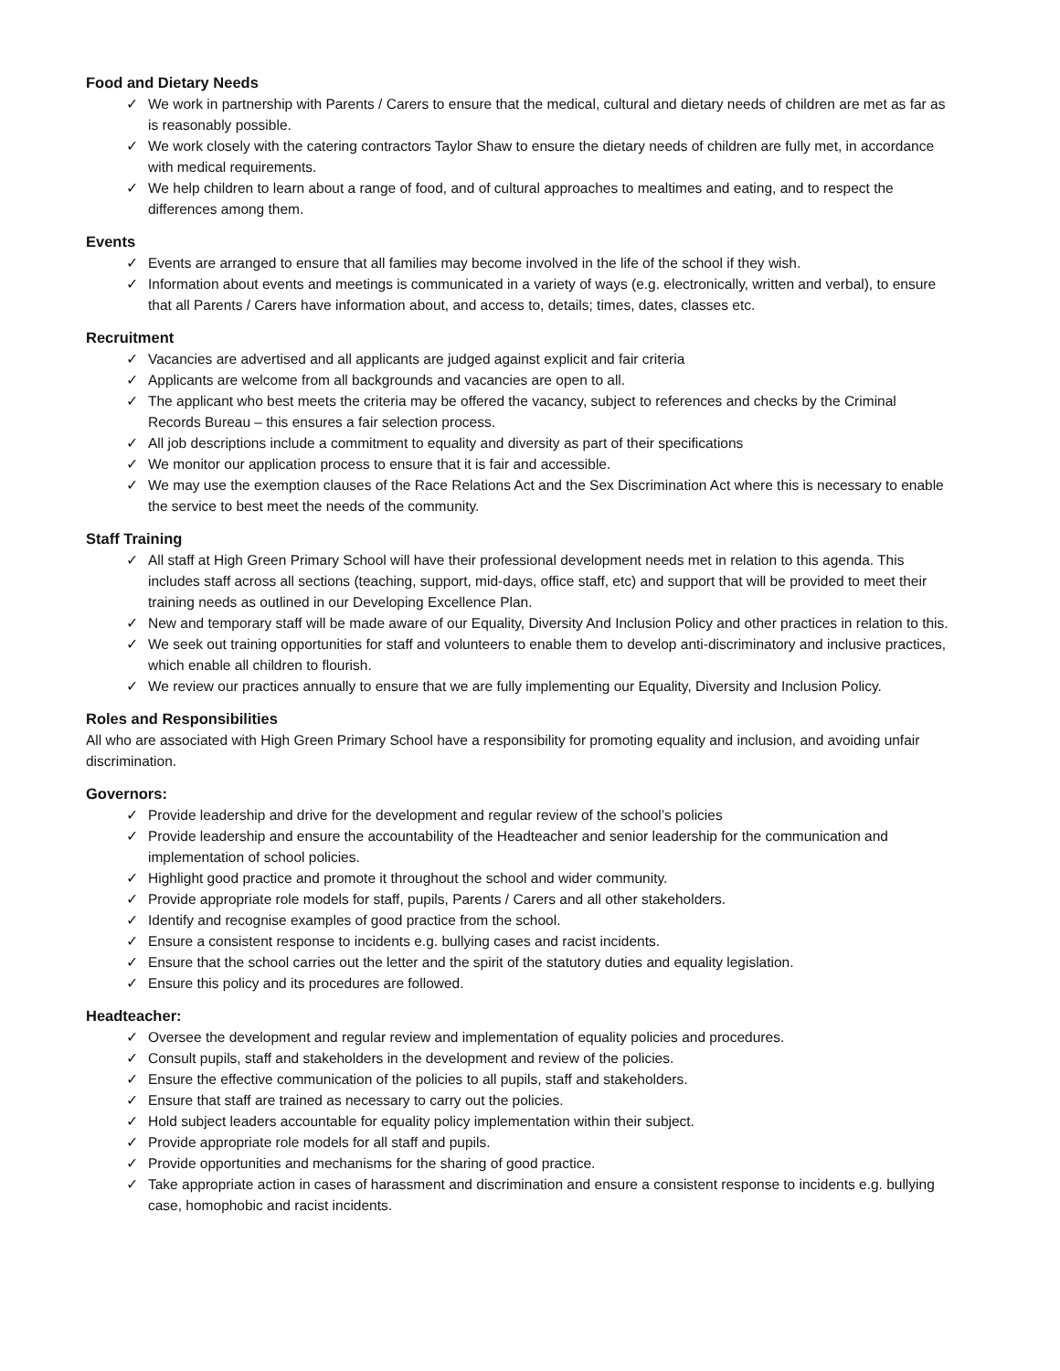Food and Dietary Needs
✓ We work in partnership with Parents / Carers to ensure that the medical, cultural and dietary needs of children are met as far as is reasonably possible.
✓ We work closely with the catering contractors Taylor Shaw to ensure the dietary needs of children are fully met, in accordance with medical requirements.
✓ We help children to learn about a range of food, and of cultural approaches to mealtimes and eating, and to respect the differences among them.
Events
✓ Events are arranged to ensure that all families may become involved in the life of the school if they wish.
✓ Information about events and meetings is communicated in a variety of ways (e.g. electronically, written and verbal), to ensure that all Parents / Carers have information about, and access to, details; times, dates, classes etc.
Recruitment
✓ Vacancies are advertised and all applicants are judged against explicit and fair criteria
✓ Applicants are welcome from all backgrounds and vacancies are open to all.
✓ The applicant who best meets the criteria may be offered the vacancy, subject to references and checks by the Criminal Records Bureau – this ensures a fair selection process.
✓ All job descriptions include a commitment to equality and diversity as part of their specifications
✓ We monitor our application process to ensure that it is fair and accessible.
✓ We may use the exemption clauses of the Race Relations Act and the Sex Discrimination Act where this is necessary to enable the service to best meet the needs of the community.
Staff Training
✓ All staff at High Green Primary School will have their professional development needs met in relation to this agenda. This includes staff across all sections (teaching, support, mid-days, office staff, etc) and support that will be provided to meet their training needs as outlined in our Developing Excellence Plan.
✓ New and temporary staff will be made aware of our Equality, Diversity And Inclusion Policy and other practices in relation to this.
✓ We seek out training opportunities for staff and volunteers to enable them to develop anti-discriminatory and inclusive practices, which enable all children to flourish.
✓ We review our practices annually to ensure that we are fully implementing our Equality, Diversity and Inclusion Policy.
Roles and Responsibilities
All who are associated with High Green Primary School have a responsibility for promoting equality and inclusion, and avoiding unfair discrimination.
Governors:
✓ Provide leadership and drive for the development and regular review of the school’s policies
✓ Provide leadership and ensure the accountability of the Headteacher and senior leadership for the communication and implementation of school policies.
✓ Highlight good practice and promote it throughout the school and wider community.
✓ Provide appropriate role models for staff, pupils, Parents / Carers and all other stakeholders.
✓ Identify and recognise examples of good practice from the school.
✓ Ensure a consistent response to incidents e.g. bullying cases and racist incidents.
✓ Ensure that the school carries out the letter and the spirit of the statutory duties and equality legislation.
✓ Ensure this policy and its procedures are followed.
Headteacher:
✓ Oversee the development and regular review and implementation of equality policies and procedures.
✓ Consult pupils, staff and stakeholders in the development and review of the policies.
✓ Ensure the effective communication of the policies to all pupils, staff and stakeholders.
✓ Ensure that staff are trained as necessary to carry out the policies.
✓ Hold subject leaders accountable for equality policy implementation within their subject.
✓ Provide appropriate role models for all staff and pupils.
✓ Provide opportunities and mechanisms for the sharing of good practice.
✓ Take appropriate action in cases of harassment and discrimination and ensure a consistent response to incidents e.g. bullying case, homophobic and racist incidents.